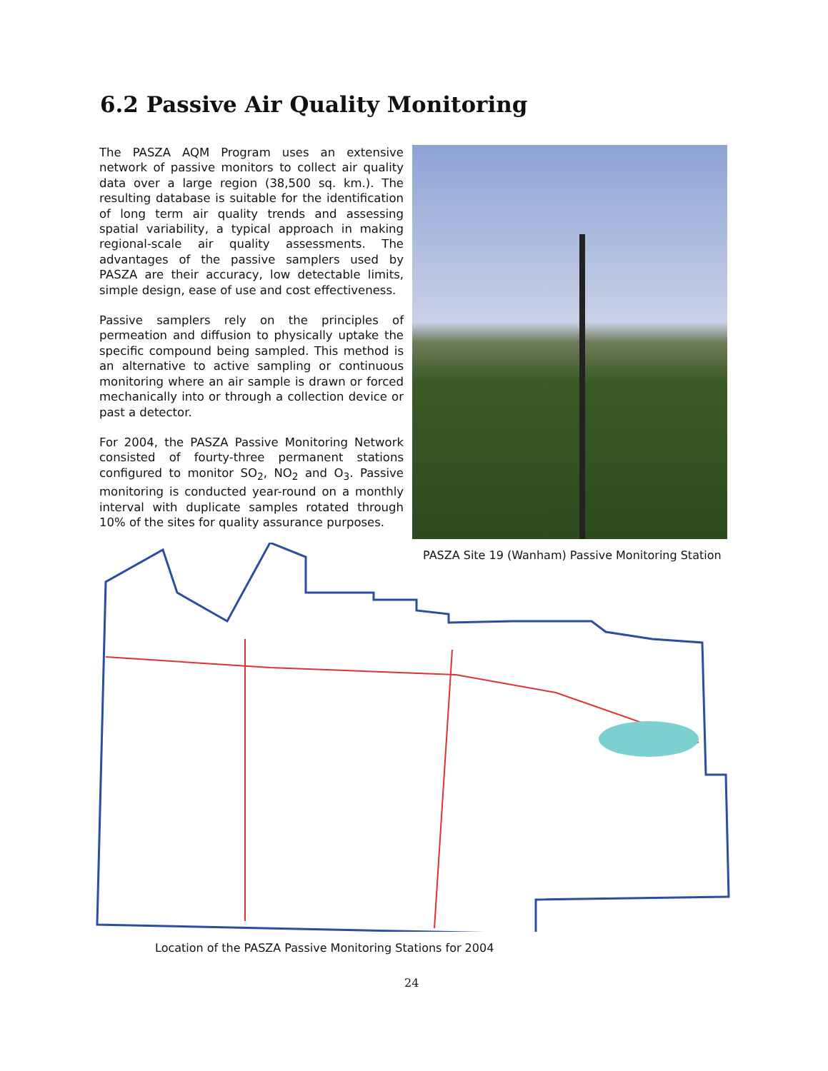6.2 Passive Air Quality Monitoring
The PASZA AQM Program uses an extensive network of passive monitors to collect air quality data over a large region (38,500 sq. km.). The resulting database is suitable for the identification of long term air quality trends and assessing spatial variability, a typical approach in making regional-scale air quality assessments. The advantages of the passive samplers used by PASZA are their accuracy, low detectable limits, simple design, ease of use and cost effectiveness.
Passive samplers rely on the principles of permeation and diffusion to physically uptake the specific compound being sampled. This method is an alternative to active sampling or continuous monitoring where an air sample is drawn or forced mechanically into or through a collection device or past a detector.
For 2004, the PASZA Passive Monitoring Network consisted of fourty-three permanent stations configured to monitor SO<sub>2</sub>, NO<sub>2</sub> and O<sub>3</sub>. Passive monitoring is conducted year-round on a monthly interval with duplicate samples rotated through 10% of the sites for quality assurance purposes.
PASZA Site 19 (Wanham) Passive Monitoring Station
Location of the PASZA Passive Monitoring Stations for 2004
24